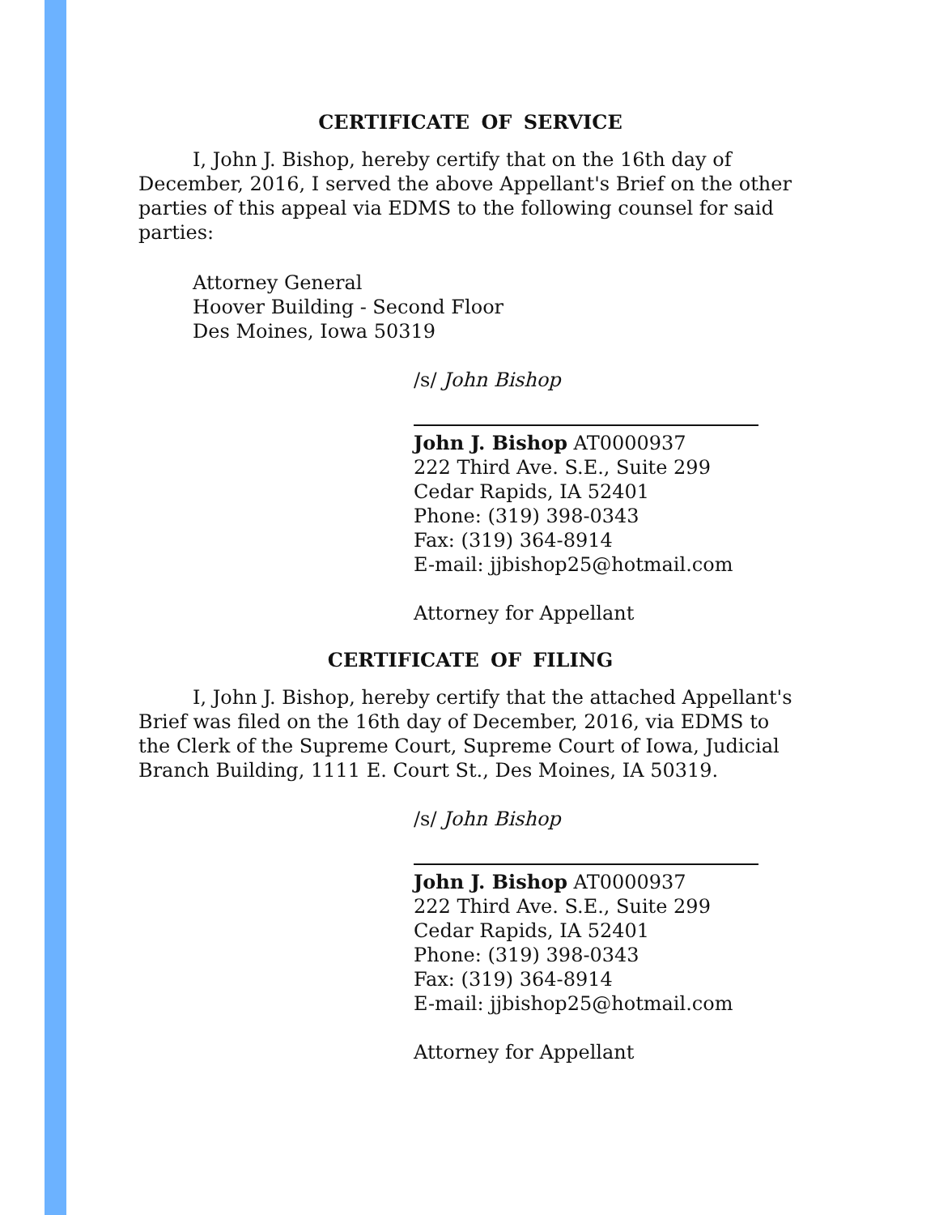CERTIFICATE OF SERVICE
I, John J. Bishop, hereby certify that on the 16th day of December, 2016, I served the above Appellant's Brief on the other parties of this appeal via EDMS to the following counsel for said parties:
Attorney General
Hoover Building - Second Floor
Des Moines, Iowa 50319
/s/ John Bishop
John J. Bishop AT0000937
222 Third Ave. S.E., Suite 299
Cedar Rapids, IA 52401
Phone: (319) 398-0343
Fax: (319) 364-8914
E-mail: jjbishop25@hotmail.com
Attorney for Appellant
CERTIFICATE OF FILING
I, John J. Bishop, hereby certify that the attached Appellant's Brief was filed on the 16th day of December, 2016, via EDMS to the Clerk of the Supreme Court, Supreme Court of Iowa, Judicial Branch Building, 1111 E. Court St., Des Moines, IA 50319.
/s/ John Bishop
John J. Bishop AT0000937
222 Third Ave. S.E., Suite 299
Cedar Rapids, IA 52401
Phone: (319) 398-0343
Fax: (319) 364-8914
E-mail: jjbishop25@hotmail.com
Attorney for Appellant